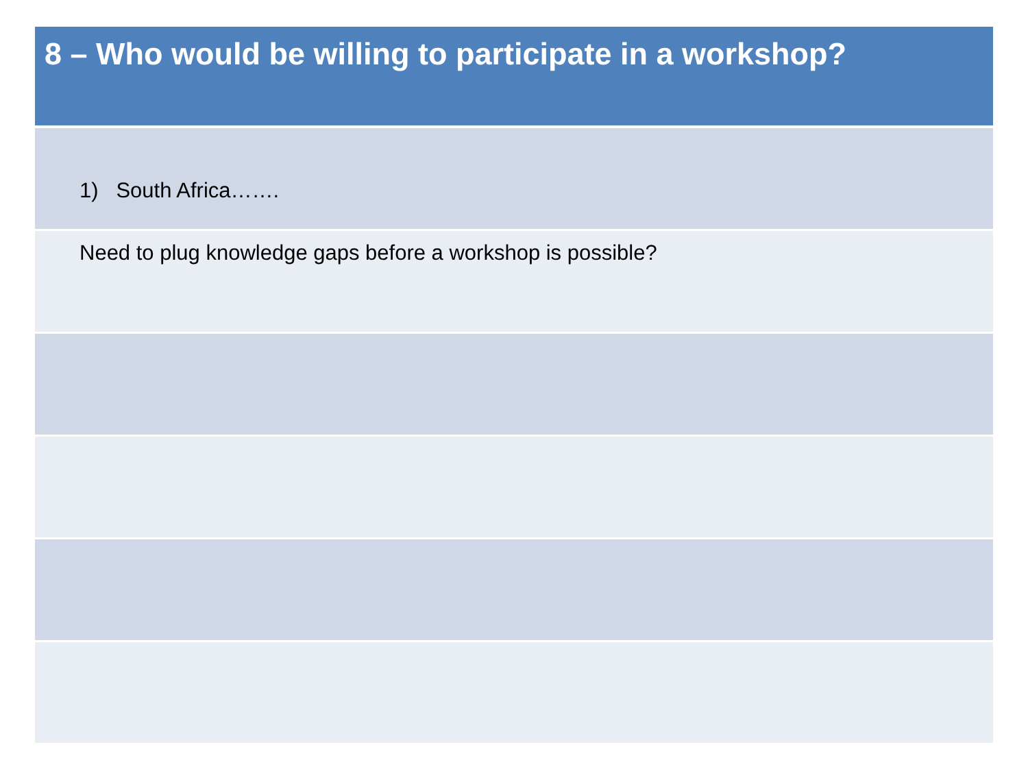| 8 – Who would be willing to participate in a workshop? |
| --- |
| 1) South Africa……. |
| Need to plug knowledge gaps before a workshop is possible? |